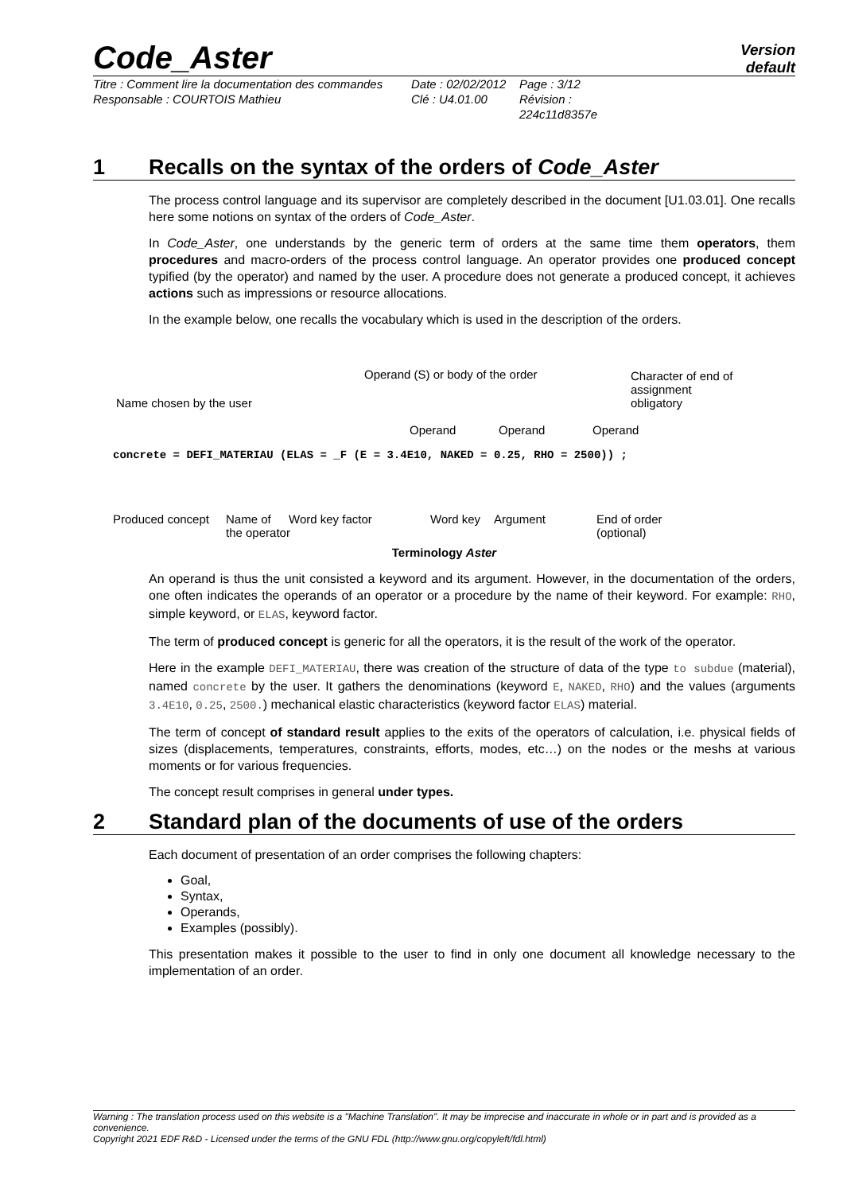Code_Aster
Version
default
Titre : Comment lire la documentation des commandes
Responsable : COURTOIS Mathieu
Date : 02/02/2012
Clé : U4.01.00
Page : 3/12
Révision :
224c11d8357e
1 Recalls on the syntax of the orders of Code_Aster
The process control language and its supervisor are completely described in the document [U1.03.01]. One recalls here some notions on syntax of the orders of Code_Aster.
In Code_Aster, one understands by the generic term of orders at the same time them operators, them procedures and macro-orders of the process control language. An operator provides one produced concept typified (by the operator) and named by the user. A procedure does not generate a produced concept, it achieves actions such as impressions or resource allocations.
In the example below, one recalls the vocabulary which is used in the description of the orders.
Operand (S) or body of the order
Character of end of assignment
obligatory
Name chosen by the user
Operand Operand Operand
concrete = DEFI_MATERIAU (ELAS = _F (E = 3.4E10, NAKED = 0.25, RHO = 2500)) ;
Produced concept
Name of
the operator
Word key factor Word key Argument
End of order
(optional)
Terminology Aster
An operand is thus the unit consisted a keyword and its argument. However, in the documentation of the orders, one often indicates the operands of an operator or a procedure by the name of their keyword. For example: RHO, simple keyword, or ELAS, keyword factor.
The term of produced concept is generic for all the operators, it is the result of the work of the operator.
Here in the example DEFI_MATERIAU, there was creation of the structure of data of the type to subdue (material), named concrete by the user. It gathers the denominations (keyword E, NAKED, RHO) and the values (arguments 3.4E10, 0.25, 2500.) mechanical elastic characteristics (keyword factor ELAS) material.
The term of concept of standard result applies to the exits of the operators of calculation, i.e. physical fields of sizes (displacements, temperatures, constraints, efforts, modes, etc…) on the nodes or the meshs at various moments or for various frequencies.
The concept result comprises in general under types.
2 Standard plan of the documents of use of the orders
Each document of presentation of an order comprises the following chapters:
Goal,
Syntax,
Operands,
Examples (possibly).
This presentation makes it possible to the user to find in only one document all knowledge necessary to the implementation of an order.
Warning : The translation process used on this website is a "Machine Translation". It may be imprecise and inaccurate in whole or in part and is provided as a convenience.
Copyright 2021 EDF R&D - Licensed under the terms of the GNU FDL (http://www.gnu.org/copyleft/fdl.html)